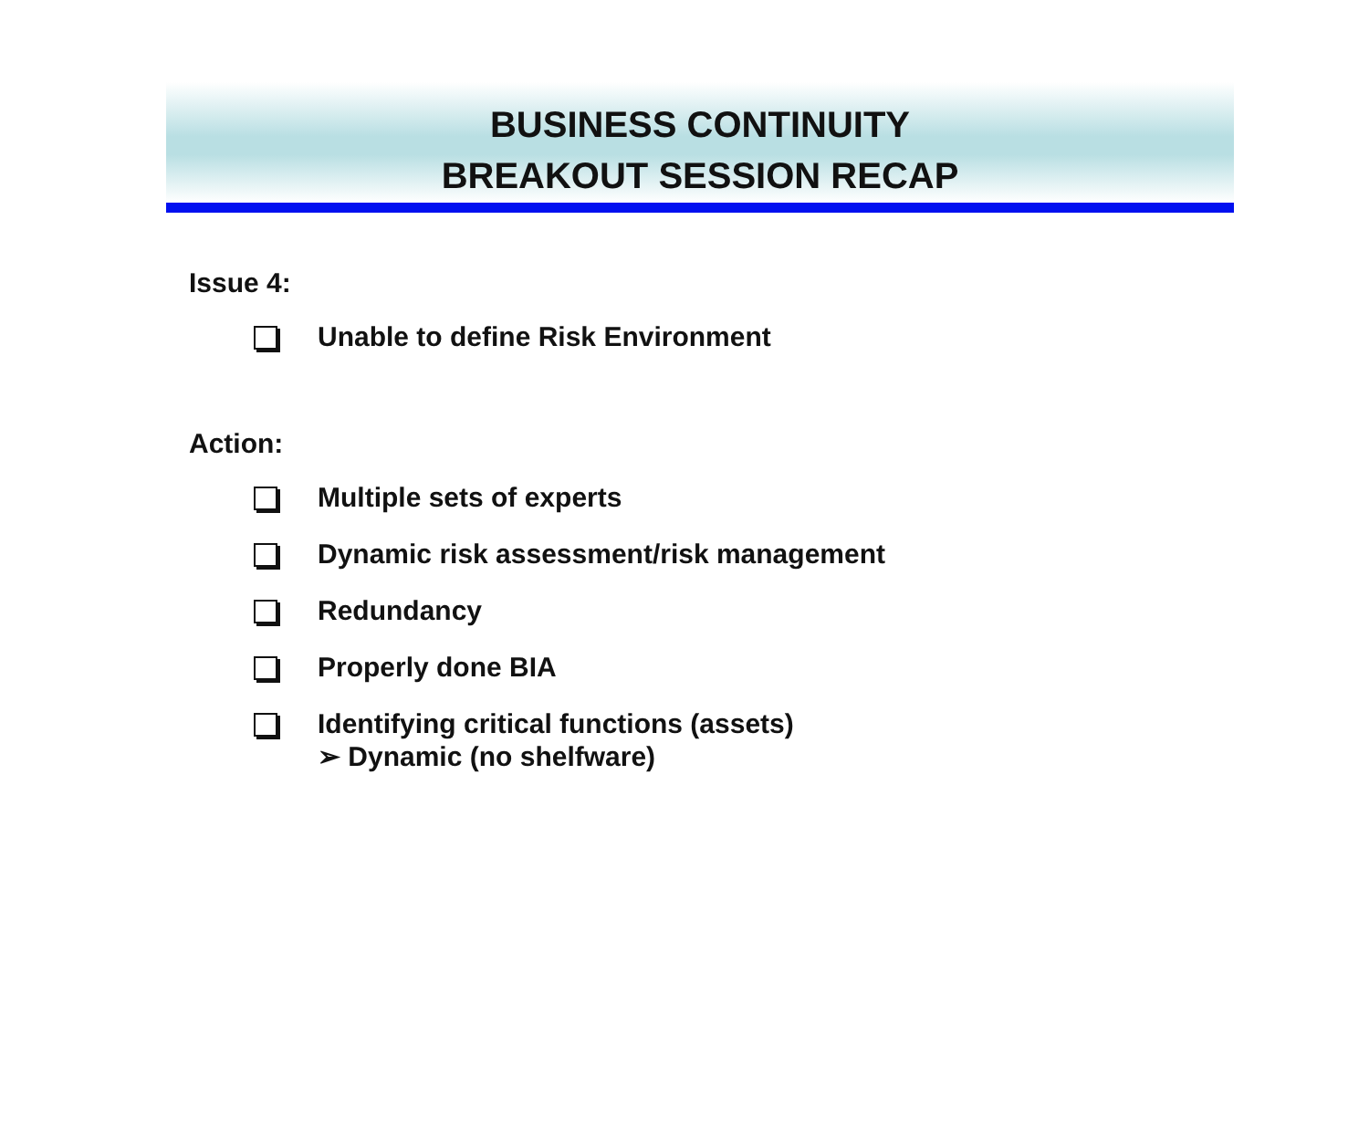BUSINESS CONTINUITY
BREAKOUT SESSION RECAP
Issue 4:
Unable to define Risk Environment
Action:
Multiple sets of experts
Dynamic risk assessment/risk management
Redundancy
Properly done BIA
Identifying critical functions (assets)
➢ Dynamic (no shelfware)